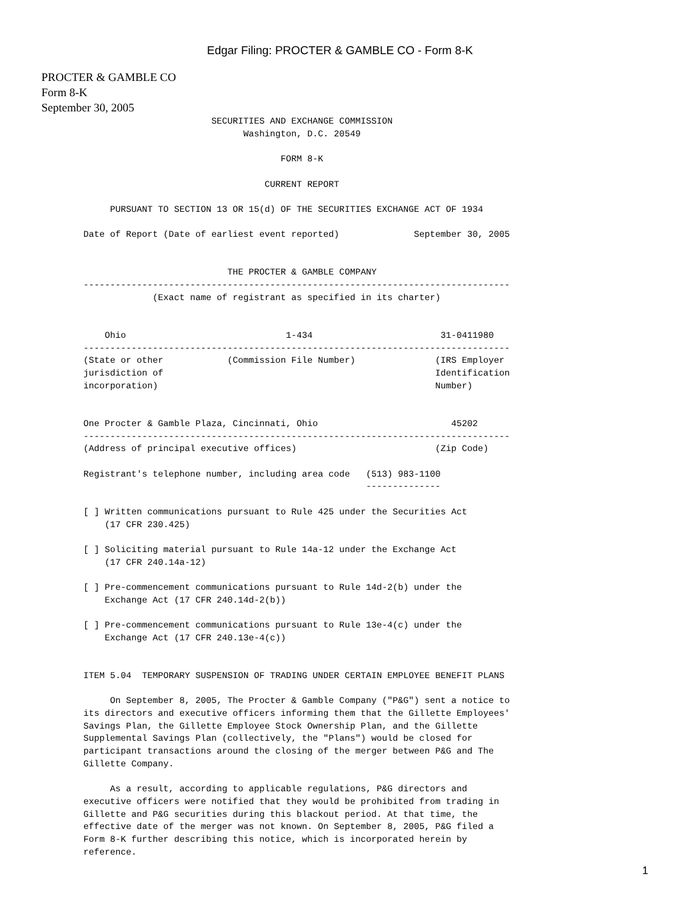Edgar Filing: PROCTER & GAMBLE CO - Form 8-K
PROCTER & GAMBLE CO
Form 8-K
September 30, 2005
                        SECURITIES AND EXCHANGE COMMISSION
                              Washington, D.C. 20549

                                     FORM 8-K

                                  CURRENT REPORT

     PURSUANT TO SECTION 13 OR 15(d) OF THE SECURITIES EXCHANGE ACT OF 1934

Date of Report (Date of earliest event reported)              September 30, 2005


                           THE PROCTER & GAMBLE COMPANY
--------------------------------------------------------------------------------
             (Exact name of registrant as specified in its charter)


    Ohio                              1-434                        31-0411980
--------------------------------------------------------------------------------
(State or other            (Commission File Number)               (IRS Employer
jurisdiction of                                                   Identification
incorporation)                                                    Number)


One Procter & Gamble Plaza, Cincinnati, Ohio                         45202
--------------------------------------------------------------------------------
(Address of principal executive offices)                          (Zip Code)

Registrant's telephone number, including area code   (513) 983-1100
                                                     --------------

[ ] Written communications pursuant to Rule 425 under the Securities Act
    (17 CFR 230.425)

[ ] Soliciting material pursuant to Rule 14a-12 under the Exchange Act
    (17 CFR 240.14a-12)

[ ] Pre-commencement communications pursuant to Rule 14d-2(b) under the
    Exchange Act (17 CFR 240.14d-2(b))

[ ] Pre-commencement communications pursuant to Rule 13e-4(c) under the
    Exchange Act (17 CFR 240.13e-4(c))


ITEM 5.04  TEMPORARY SUSPENSION OF TRADING UNDER CERTAIN EMPLOYEE BENEFIT PLANS

     On September 8, 2005, The Procter & Gamble Company ("P&G") sent a notice to
its directors and executive officers informing them that the Gillette Employees'
Savings Plan, the Gillette Employee Stock Ownership Plan, and the Gillette
Supplemental Savings Plan (collectively, the "Plans") would be closed for
participant transactions around the closing of the merger between P&G and The
Gillette Company.

     As a result, according to applicable regulations, P&G directors and
executive officers were notified that they would be prohibited from trading in
Gillette and P&G securities during this blackout period. At that time, the
effective date of the merger was not known. On September 8, 2005, P&G filed a
Form 8-K further describing this notice, which is incorporated herein by
reference.
1